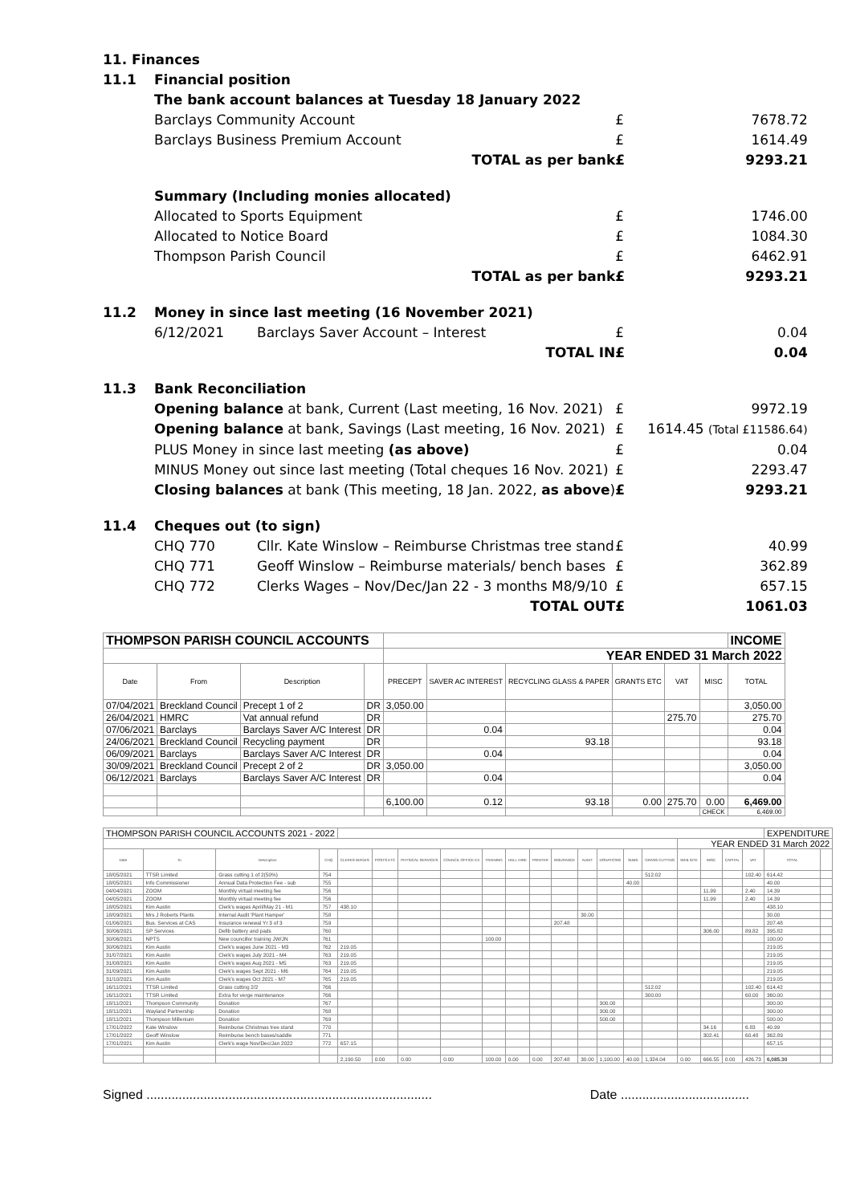| 11. Finances | | | | |
| 11.1 | Financial position | | | |
| | The bank account balances at Tuesday 18 January 2022 | | | |
| | Barclays Community Account | | £ | 7678.72 |
| | Barclays Business Premium Account | | £ | 1614.49 |
| | TOTAL as per bank | | £ | 9293.21 |
| | Summary (Including monies allocated) | | | |
| | Allocated to Sports Equipment | | £ | 1746.00 |
| | Allocated to Notice Board | | £ | 1084.30 |
| | Thompson Parish Council | | £ | 6462.91 |
| | TOTAL as per bank | | £ | 9293.21 |
| 11.2 | Money in since last meeting (16 November 2021) | | | |
| | 6/12/2021 | Barclays Saver Account – Interest | £ | 0.04 |
| | | TOTAL IN | £ | 0.04 |
| 11.3 | Bank Reconciliation | | | |
| | Opening balance at bank, Current (Last meeting, 16 Nov. 2021) | | £ | 9972.19 |
| | Opening balance at bank, Savings (Last meeting, 16 Nov. 2021) | | £ | 1614.45 (Total £11586.64) |
| | PLUS Money in since last meeting (as above) | | £ | 0.04 |
| | MINUS Money out since last meeting (Total cheques 16 Nov. 2021) | | £ | 2293.47 |
| | Closing balances at bank (This meeting, 18 Jan. 2022, as above ) | | £ | 9293.21 |
| 11.4 | Cheques out (to sign) | | | |
| | CHQ 770 | Cllr. Kate Winslow – Reimburse Christmas tree stand | £ | 40.99 |
| | CHQ 771 | Geoff Winslow – Reimburse materials/ bench bases | £ | 362.89 |
| | CHQ 772 | Clerks Wages – Nov/Dec/Jan 22 - 3 months M8/9/10 | £ | 657.15 |
| | | TOTAL OUT | £ | 1061.03 |
| THOMPSON PARISH COUNCIL ACCOUNTS | | | | | | | | | | INCOME |
| | | | | YEAR ENDED 31 March 2022 | | | | | | |
| Date | From | Description | | PRECEPT | SAVER AC INTEREST | RECYCLING GLASS & PAPER | GRANTS ETC | VAT | MISC | TOTAL |
| 07/04/2021 | Breckland Council | Precept 1 of 2 | DR | 3,050.00 | | | | | | 3,050.00 |
| 26/04/2021 | HMRC | Vat annual refund | DR | | | | | 275.70 | | 275.70 |
| 07/06/2021 | Barclays | Barclays Saver A/C Interest | DR | | 0.04 | | | | | 0.04 |
| 24/06/2021 | Breckland Council | Recycling payment | DR | | | 93.18 | | | | 93.18 |
| 06/09/2021 | Barclays | Barclays Saver A/C Interest | DR | | 0.04 | | | | | 0.04 |
| 30/09/2021 | Breckland Council | Precept 2 of 2 | DR | 3,050.00 | | | | | | 3,050.00 |
| 06/12/2021 | Barclays | Barclays Saver A/C Interest | DR | | 0.04 | | | | | 0.04 |
| | | | | 6,100.00 | 0.12 | 93.18 | 0.00 | 275.70 | 0.00 | 6,469.00 |
| | | | | | | | | | CHECK | 6,469.00 |
| THOMPSON PARISH COUNCIL ACCOUNTS 2021 - 2022 | | | | | | | | | | | | | | | | | | | | EXPENDITURE | |
| | | | | | | | | | | | | | | | | YEAR ENDED 31 March 2022 | | | | | |
| Date | To | Description | CHQ | CLERKS WAGES | POSTS ETC | PHYSICAL SERVICES | COUNCIL OFFICE EX | TRAINING | HALL HIRE | PRINTER | INSURANCE | AUDIT | DONATIONS | SUBS | GRASS CUTTING | WEB SITE | MISC | CAPITAL | VAT | TOTAL | |
| 18/05/2021 | TTSR Limited | Grass cutting 1 of 2(50%) | 754 | | | | | | | | | | | | 512.02 | | | | 102.40 | 614.42 | |
| 18/05/2021 | Info Commissioner | Annual Data Protection Fee - sub | 755 | | | | | | | | | | | 40.00 | | | | | | 40.00 | |
| 04/04/2021 | ZOOM | Monthly virtual meeting fee | 756 | | | | | | | | | | | | | | 11.99 | | 2.40 | 14.39 | |
| 04/05/2021 | ZOOM | Monthly virtual meeting fee | 756 | | | | | | | | | | | | | | 11.99 | | 2.40 | 14.39 | |
| 18/05/2021 | Kim Austin | Clerk's wages April/May 21 - M1 | 757 | 438.10 | | | | | | | | | | | | | | | | 438.10 | |
| 18/09/2021 | Mrs J Roberts Plants | Internal Audit 'Plant Hamper' | 758 | | | | | | | | | 30.00 | | | | | | | | 30.00 | |
| 01/06/2021 | Bus. Services at CAS | Insurance renewal Yr 3 of 3 | 759 | | | | | | | | 207.48 | | | | | | | | | 207.48 | |
| 30/06/2021 | SP Services | Defib battery and pads | 760 | | | | | | | | | | | | | | 306.00 | | 89.82 | 395.82 | |
| 30/06/2021 | NPTS | New councillor training JW/JN | 761 | | | | | 100.00 | | | | | | | | | | | | 100.00 | |
| 30/06/2021 | Kim Austin | Clerk's wages June 2021 - M3 | 762 | 219.05 | | | | | | | | | | | | | | | | 219.05 | |
| 31/07/2021 | Kim Austin | Clerk's wages July 2021 - M4 | 763 | 219.05 | | | | | | | | | | | | | | | | 219.05 | |
| 31/08/2021 | Kim Austin | Clerk's wages Aug 2021 - M5 | 763 | 219.05 | | | | | | | | | | | | | | | | 219.05 | |
| 31/09/2021 | Kim Austin | Clerk's wages Sept 2021 - M6 | 764 | 219.05 | | | | | | | | | | | | | | | | 219.05 | |
| 31/10/2021 | Kim Austin | Clerk's wages Oct 2021 - M7 | 765 | 219.05 | | | | | | | | | | | | | | | | 219.05 | |
| 16/11/2021 | TTSR Limited | Grass cutting 2/2 | 766 | | | | | | | | | | | | 512.02 | | | | 102.40 | 614.42 | |
| 16/11/2021 | TTSR Limited | Extra for verge maintenance | 766 | | | | | | | | | | | | 300.00 | | | | 60.00 | 360.00 | |
| 18/11/2021 | Thompson Community | Donation | 767 | | | | | | | | | | 300.00 | | | | | | | 300.00 | |
| 18/11/2021 | Wayland Partnership | Donation | 768 | | | | | | | | | | 300.00 | | | | | | | 300.00 | |
| 18/11/2021 | Thompson Millenium | Donation | 769 | | | | | | | | | | 500.00 | | | | | | | 500.00 | |
| 17/01/2022 | Kate Winslow | Reimburse Christmas tree stand | 770 | | | | | | | | | | | | | | 34.16 | | 6.83 | 40.99 | |
| 17/01/2022 | Geoff Winslow | Reimburse bench bases/saddle | 771 | | | | | | | | | | | | | | 302.41 | | 60.48 | 362.89 | |
| 17/01/2021 | Kim Austin | Clerk's wage Nov/Dec/Jan 2022 | 772 | 657.15 | | | | | | | | | | | | | | | | 657.15 | |
| | | | | 2,190.50 | 0.00 | 0.00 | 0.00 | 100.00 | 0.00 | 0.00 | 207.48 | 30.00 | 1,100.00 | 40.00 | 1,324.04 | 0.00 | 666.55 | 0.00 | 426.73 | 6,085.30 | |
Signed ................................................................................ Date ....................................